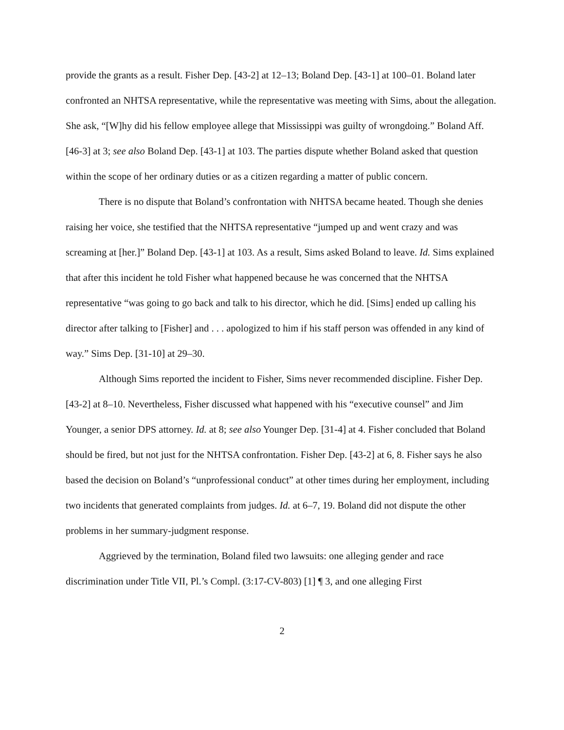provide the grants as a result. Fisher Dep. [43-2] at 12–13; Boland Dep. [43-1] at 100–01. Boland later confronted an NHTSA representative, while the representative was meeting with Sims, about the allegation. She ask, “[W]hy did his fellow employee allege that Mississippi was guilty of wrongdoing.” Boland Aff. [46-3] at 3; see also Boland Dep. [43-1] at 103. The parties dispute whether Boland asked that question within the scope of her ordinary duties or as a citizen regarding a matter of public concern.
There is no dispute that Boland’s confrontation with NHTSA became heated. Though she denies raising her voice, she testified that the NHTSA representative “jumped up and went crazy and was screaming at [her.]” Boland Dep. [43-1] at 103. As a result, Sims asked Boland to leave. Id. Sims explained that after this incident he told Fisher what happened because he was concerned that the NHTSA representative “was going to go back and talk to his director, which he did. [Sims] ended up calling his director after talking to [Fisher] and . . . apologized to him if his staff person was offended in any kind of way.” Sims Dep. [31-10] at 29–30.
Although Sims reported the incident to Fisher, Sims never recommended discipline. Fisher Dep. [43-2] at 8–10. Nevertheless, Fisher discussed what happened with his “executive counsel” and Jim Younger, a senior DPS attorney. Id. at 8; see also Younger Dep. [31-4] at 4. Fisher concluded that Boland should be fired, but not just for the NHTSA confrontation. Fisher Dep. [43-2] at 6, 8. Fisher says he also based the decision on Boland’s “unprofessional conduct” at other times during her employment, including two incidents that generated complaints from judges. Id. at 6–7, 19. Boland did not dispute the other problems in her summary-judgment response.
Aggrieved by the termination, Boland filed two lawsuits: one alleging gender and race discrimination under Title VII, Pl.’s Compl. (3:17-CV-803) [1] ¶ 3, and one alleging First
2